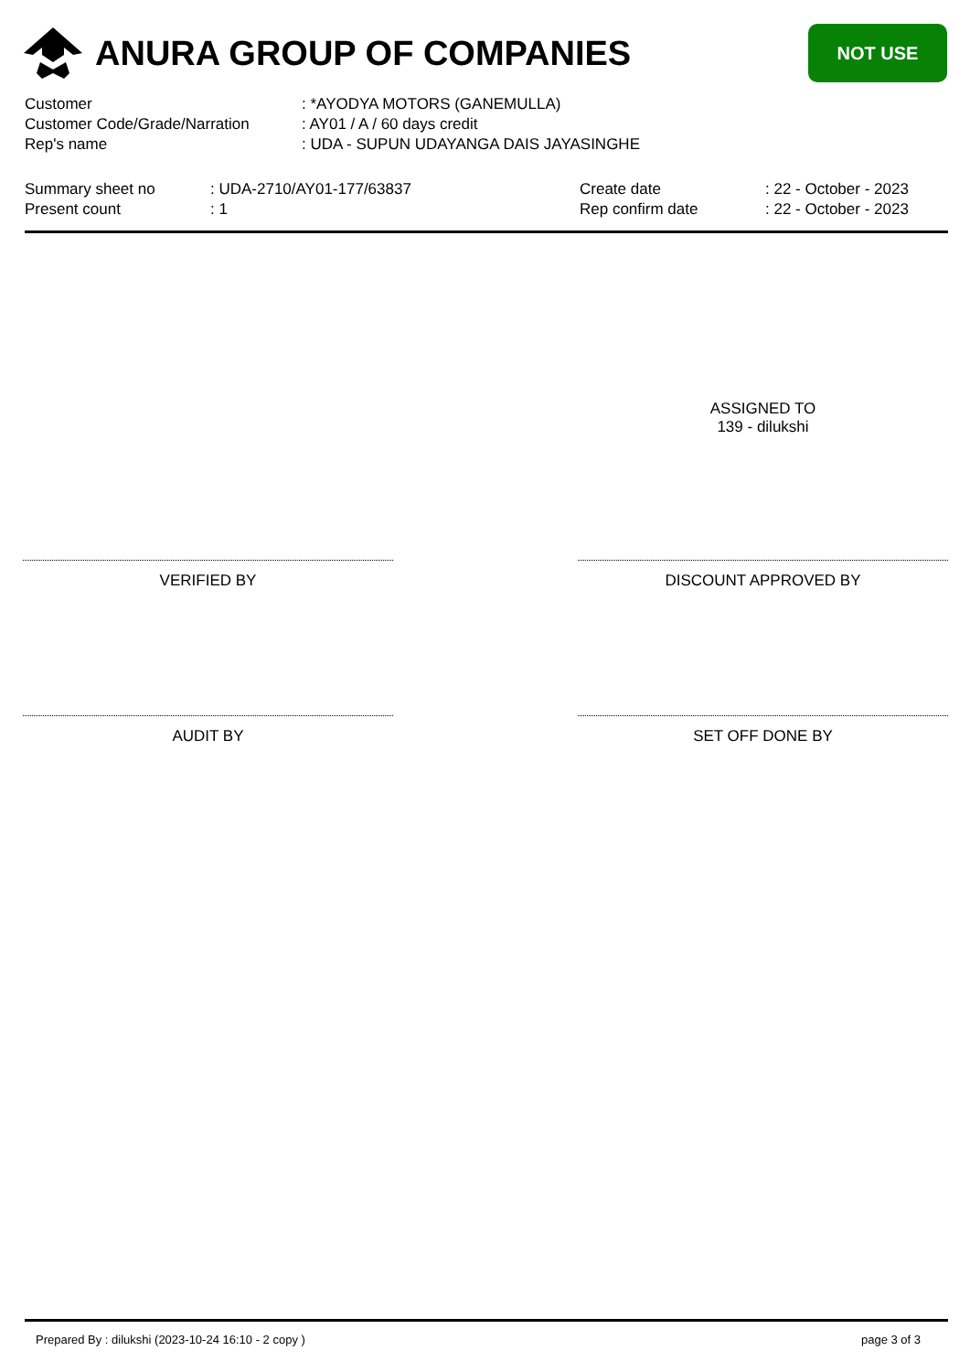ANURA GROUP OF COMPANIES
NOT USE
| Customer | : *AYODYA MOTORS (GANEMULLA) |
| Customer Code/Grade/Narration | : AY01 / A / 60 days credit |
| Rep's name | : UDA - SUPUN UDAYANGA DAIS JAYASINGHE |
| Summary sheet no | : UDA-2710/AY01-177/63837 | Create date | : 22 - October - 2023 |
| Present count | : 1 | Rep confirm date | : 22 - October - 2023 |
ASSIGNED TO
139 - dilukshi
VERIFIED BY DISCOUNT APPROVED BY
AUDIT BY SET OFF DONE BY
Prepared By : dilukshi (2023-10-24 16:10 - 2 copy ) page 3 of 3